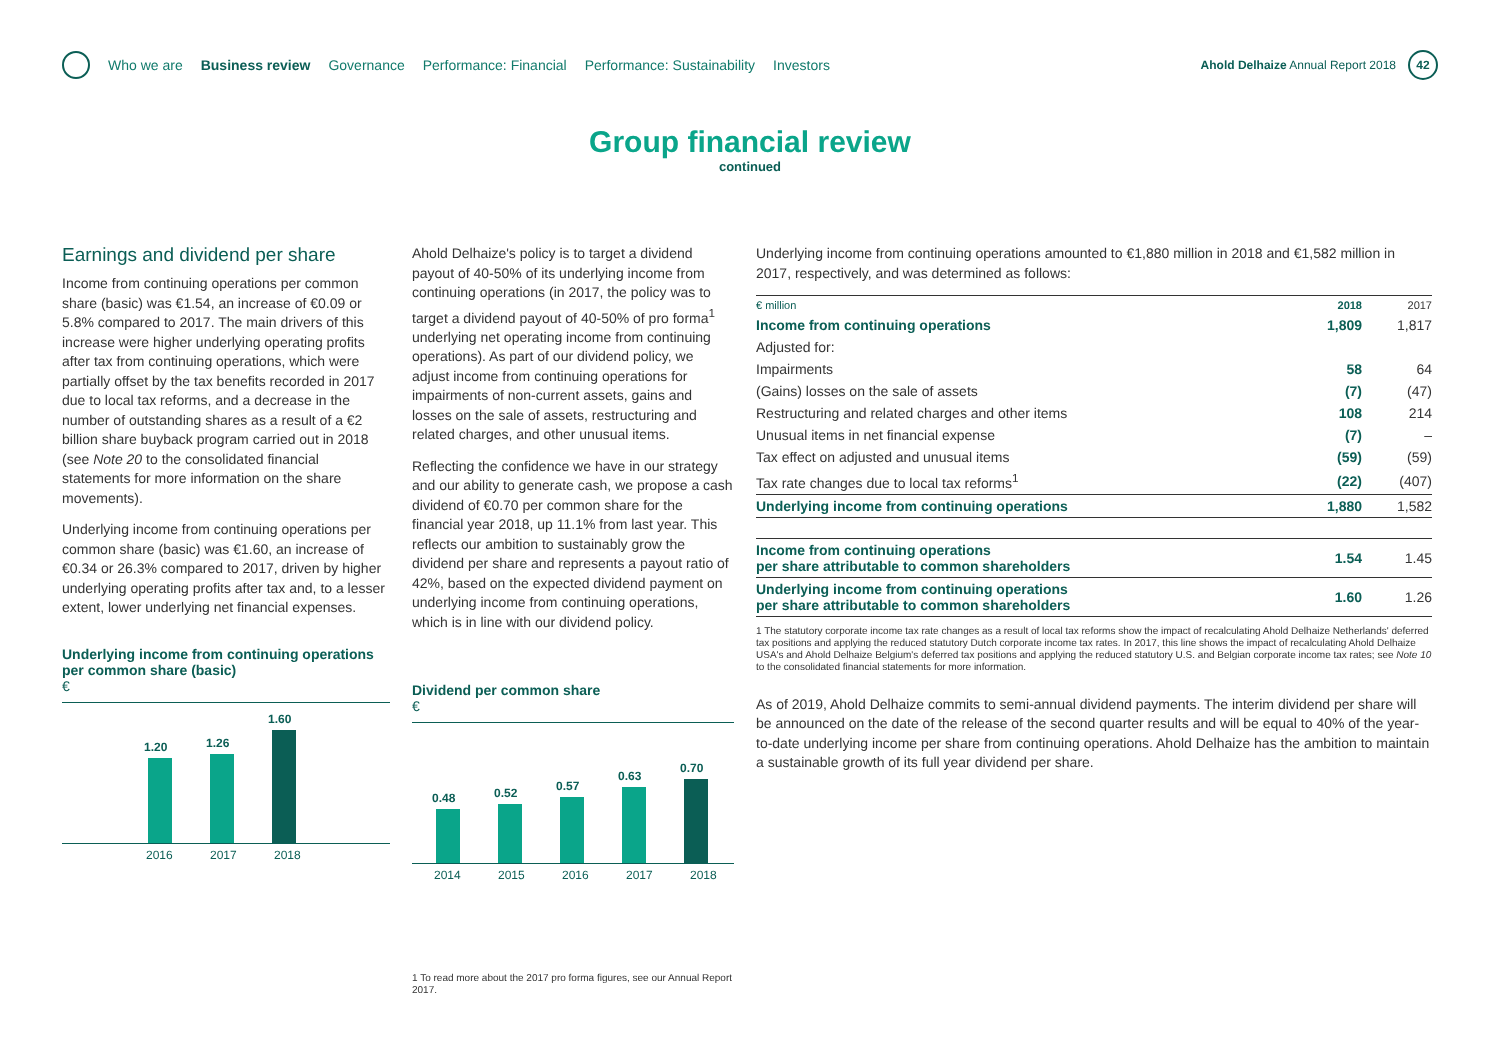Who we are Business review Governance Performance: Financial Performance: Sustainability Investors
Ahold Delhaize Annual Report 2018
42
Group financial review
continued
Earnings and dividend per share
Income from continuing operations per common share (basic) was €1.54, an increase of €0.09 or 5.8% compared to 2017. The main drivers of this increase were higher underlying operating profits after tax from continuing operations, which were partially offset by the tax benefits recorded in 2017 due to local tax reforms, and a decrease in the number of outstanding shares as a result of a €2 billion share buyback program carried out in 2018 (see Note 20 to the consolidated financial statements for more information on the share movements).
Underlying income from continuing operations per common share (basic) was €1.60, an increase of €0.34 or 26.3% compared to 2017, driven by higher underlying operating profits after tax and, to a lesser extent, lower underlying net financial expenses.
Underlying income from continuing operations per common share (basic)
€
1.20
1.26
1.60
2016 2017 2018
Ahold Delhaize's policy is to target a dividend payout of 40-50% of its underlying income from continuing operations (in 2017, the policy was to target a dividend payout of 40-50% of pro forma<sup>1</sup> underlying net operating income from continuing operations). As part of our dividend policy, we adjust income from continuing operations for impairments of non-current assets, gains and losses on the sale of assets, restructuring and related charges, and other unusual items.
Reflecting the confidence we have in our strategy and our ability to generate cash, we propose a cash dividend of €0.70 per common share for the financial year 2018, up 11.1% from last year. This reflects our ambition to sustainably grow the dividend per share and represents a payout ratio of 42%, based on the expected dividend payment on underlying income from continuing operations, which is in line with our dividend policy.
Dividend per common share
€
0.48
0.52
0.57
0.63
0.70
2014 2015 2016 2017 2018
1 To read more about the 2017 pro forma figures, see our Annual Report 2017.
Underlying income from continuing operations amounted to €1,880 million in 2018 and €1,582 million in 2017, respectively, and was determined as follows:
| € million | 2018 | 2017 |
| --- | --- | --- |
| Income from continuing operations | 1,809 | 1,817 |
| Adjusted for: | | |
| Impairments | 58 | 64 |
| (Gains) losses on the sale of assets | (7) | (47) |
| Restructuring and related charges and other items | 108 | 214 |
| Unusual items in net financial expense | (7) | – |
| Tax effect on adjusted and unusual items | (59) | (59) |
| Tax rate changes due to local tax reforms<sup>1</sup> | (22) | (407) |
| Underlying income from continuing operations | 1,880 | 1,582 |
| Income from continuing operations per share attributable to common shareholders | 1.54 | 1.45 |
| Underlying income from continuing operations per share attributable to common shareholders | 1.60 | 1.26 |
1 The statutory corporate income tax rate changes as a result of local tax reforms show the impact of recalculating Ahold Delhaize Netherlands' deferred tax positions and applying the reduced statutory Dutch corporate income tax rates. In 2017, this line shows the impact of recalculating Ahold Delhaize USA's and Ahold Delhaize Belgium's deferred tax positions and applying the reduced statutory U.S. and Belgian corporate income tax rates; see Note 10 to the consolidated financial statements for more information.
As of 2019, Ahold Delhaize commits to semi-annual dividend payments. The interim dividend per share will be announced on the date of the release of the second quarter results and will be equal to 40% of the year-to-date underlying income per share from continuing operations. Ahold Delhaize has the ambition to maintain a sustainable growth of its full year dividend per share.